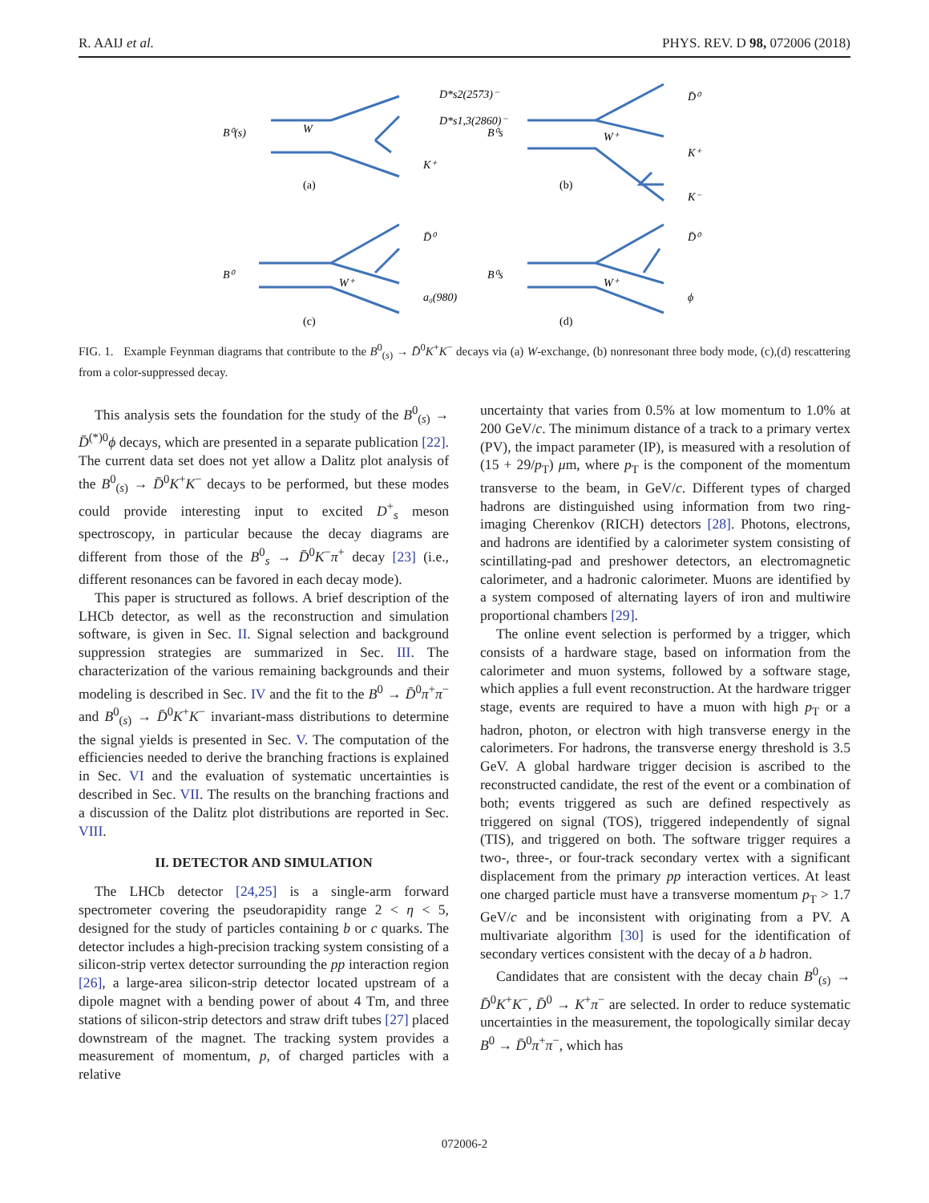R. AAIJ et al. PHYS. REV. D 98, 072006 (2018)
B⁰(s)
W
D*s2(2573)⁻
D*s1,3(2860)⁻
K⁺
(a)
B⁰s
W⁺
D̄⁰
K⁺
K⁻
(b)
B⁰
W⁺
D̄⁰
a₀(980)
(c)
B⁰s
W⁺
D̄⁰
ϕ
(d)
FIG. 1. Example Feynman diagrams that contribute to the B<sup>0</sup><sub>(s)</sub> → D̄<sup>0</sup>K<sup>+</sup>K<sup>−</sup> decays via (a) W-exchange, (b) nonresonant three body mode, (c),(d) rescattering from a color-suppressed decay.
This analysis sets the foundation for the study of the B<sup>0</sup><sub>(s)</sub> → D̄<sup>(*)0</sup>ϕ decays, which are presented in a separate publication [22]. The current data set does not yet allow a Dalitz plot analysis of the B<sup>0</sup><sub>(s)</sub> → D̄<sup>0</sup>K<sup>+</sup>K<sup>−</sup> decays to be performed, but these modes could provide interesting input to excited D<sup>+</sup><sub>s</sub> meson spectroscopy, in particular because the decay diagrams are different from those of the B<sup>0</sup><sub>s</sub> → D̄<sup>0</sup>K<sup>−</sup>π<sup>+</sup> decay [23] (i.e., different resonances can be favored in each decay mode).
This paper is structured as follows. A brief description of the LHCb detector, as well as the reconstruction and simulation software, is given in Sec. II. Signal selection and background suppression strategies are summarized in Sec. III. The characterization of the various remaining backgrounds and their modeling is described in Sec. IV and the fit to the B<sup>0</sup> → D̄<sup>0</sup>π<sup>+</sup>π<sup>−</sup> and B<sup>0</sup><sub>(s)</sub> → D̄<sup>0</sup>K<sup>+</sup>K<sup>−</sup> invariant-mass distributions to determine the signal yields is presented in Sec. V. The computation of the efficiencies needed to derive the branching fractions is explained in Sec. VI and the evaluation of systematic uncertainties is described in Sec. VII. The results on the branching fractions and a discussion of the Dalitz plot distributions are reported in Sec. VIII.
II. DETECTOR AND SIMULATION
The LHCb detector [24,25] is a single-arm forward spectrometer covering the pseudorapidity range 2 < η < 5, designed for the study of particles containing b or c quarks. The detector includes a high-precision tracking system consisting of a silicon-strip vertex detector surrounding the pp interaction region [26], a large-area silicon-strip detector located upstream of a dipole magnet with a bending power of about 4 Tm, and three stations of silicon-strip detectors and straw drift tubes [27] placed downstream of the magnet. The tracking system provides a measurement of momentum, p, of charged particles with a relative
uncertainty that varies from 0.5% at low momentum to 1.0% at 200 GeV/c. The minimum distance of a track to a primary vertex (PV), the impact parameter (IP), is measured with a resolution of (15 + 29/p<sub>T</sub>) μm, where p<sub>T</sub> is the component of the momentum transverse to the beam, in GeV/c. Different types of charged hadrons are distinguished using information from two ring-imaging Cherenkov (RICH) detectors [28]. Photons, electrons, and hadrons are identified by a calorimeter system consisting of scintillating-pad and preshower detectors, an electromagnetic calorimeter, and a hadronic calorimeter. Muons are identified by a system composed of alternating layers of iron and multiwire proportional chambers [29].
The online event selection is performed by a trigger, which consists of a hardware stage, based on information from the calorimeter and muon systems, followed by a software stage, which applies a full event reconstruction. At the hardware trigger stage, events are required to have a muon with high p<sub>T</sub> or a hadron, photon, or electron with high transverse energy in the calorimeters. For hadrons, the transverse energy threshold is 3.5 GeV. A global hardware trigger decision is ascribed to the reconstructed candidate, the rest of the event or a combination of both; events triggered as such are defined respectively as triggered on signal (TOS), triggered independently of signal (TIS), and triggered on both. The software trigger requires a two-, three-, or four-track secondary vertex with a significant displacement from the primary pp interaction vertices. At least one charged particle must have a transverse momentum p<sub>T</sub> > 1.7 GeV/c and be inconsistent with originating from a PV. A multivariate algorithm [30] is used for the identification of secondary vertices consistent with the decay of a b hadron.
Candidates that are consistent with the decay chain B<sup>0</sup><sub>(s)</sub> → D̄<sup>0</sup>K<sup>+</sup>K<sup>−</sup>, D̄<sup>0</sup> → K<sup>+</sup>π<sup>−</sup> are selected. In order to reduce systematic uncertainties in the measurement, the topologically similar decay B<sup>0</sup> → D̄<sup>0</sup>π<sup>+</sup>π<sup>−</sup>, which has
072006-2